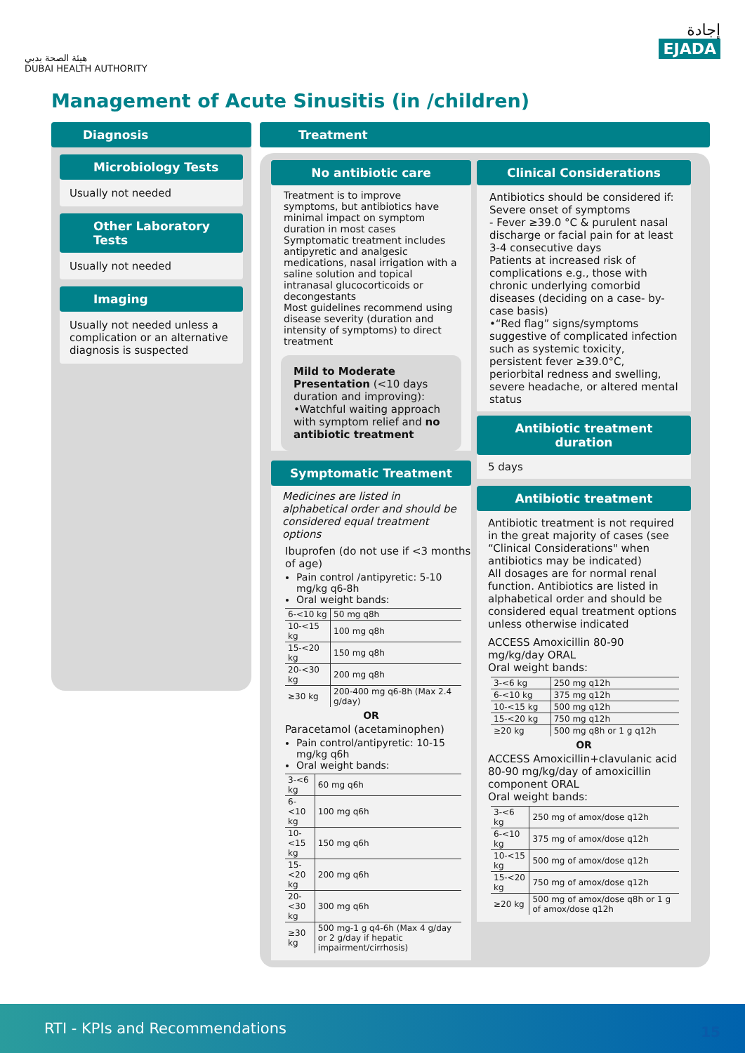هيئة الصحة بدبي
DUBAI HEALTH AUTHORITY
إجادة
EJADA
Management of Acute Sinusitis (in /children)
Diagnosis
Microbiology Tests
Usually not needed
Other Laboratory Tests
Usually not needed
Imaging
Usually not needed unless a complication or an alternative diagnosis is suspected
Treatment
No antibiotic care
Treatment is to improve symptoms, but antibiotics have minimal impact on symptom duration in most cases
Symptomatic treatment includes antipyretic and analgesic medications, nasal irrigation with a saline solution and topical intranasal glucocorticoids or decongestants
Most guidelines recommend using disease severity (duration and intensity of symptoms) to direct treatment
Mild to Moderate Presentation (<10 days duration and improving):
•Watchful waiting approach with symptom relief and no antibiotic treatment
Symptomatic Treatment
Medicines are listed in alphabetical order and should be considered equal treatment options
Ibuprofen (do not use if <3 months of age)
Pain control /antipyretic: 5-10 mg/kg q6-8h
Oral weight bands:
| 6-<10 kg | 50 mg q8h |
| 10-<15 kg | 100 mg q8h |
| 15-<20 kg | 150 mg q8h |
| 20-<30 kg | 200 mg q8h |
| ≥30 kg | 200-400 mg q6-8h (Max 2.4 g/day) |
OR
Paracetamol (acetaminophen)
Pain control/antipyretic: 10-15 mg/kg q6h
Oral weight bands:
| 3-<6 kg | 60 mg q6h |
| 6-<10 kg | 100 mg q6h |
| 10-<15 kg | 150 mg q6h |
| 15-<20 kg | 200 mg q6h |
| 20-<30 kg | 300 mg q6h |
| ≥30 kg | 500 mg-1 g q4-6h (Max 4 g/day or 2 g/day if hepatic impairment/cirrhosis) |
Clinical Considerations
Antibiotics should be considered if:
Severe onset of symptoms
- Fever ≥39.0 °C & purulent nasal discharge or facial pain for at least 3-4 consecutive days
Patients at increased risk of complications e.g., those with chronic underlying comorbid diseases (deciding on a case- by-case basis)
•“Red flag” signs/symptoms suggestive of complicated infection such as systemic toxicity, persistent fever ≥39.0°C, periorbital redness and swelling, severe headache, or altered mental status
Antibiotic treatment duration
5 days
Antibiotic treatment
Antibiotic treatment is not required in the great majority of cases (see “Clinical Considerations" when antibiotics may be indicated)
All dosages are for normal renal function. Antibiotics are listed in alphabetical order and should be considered equal treatment options unless otherwise indicated
ACCESS Amoxicillin 80-90 mg/kg/day ORAL
Oral weight bands:
| 3-<6 kg | 250 mg q12h |
| 6-<10 kg | 375 mg q12h |
| 10-<15 kg | 500 mg q12h |
| 15-<20 kg | 750 mg q12h |
| ≥20 kg | 500 mg q8h or 1 g q12h |
OR
ACCESS Amoxicillin+clavulanic acid 80-90 mg/kg/day of amoxicillin component ORAL
Oral weight bands:
| 3-<6 kg | 250 mg of amox/dose q12h |
| 6-<10 kg | 375 mg of amox/dose q12h |
| 10-<15 kg | 500 mg of amox/dose q12h |
| 15-<20 kg | 750 mg of amox/dose q12h |
| ≥20 kg | 500 mg of amox/dose q8h or 1 g of amox/dose q12h |
RTI - KPIs and Recommendations
15